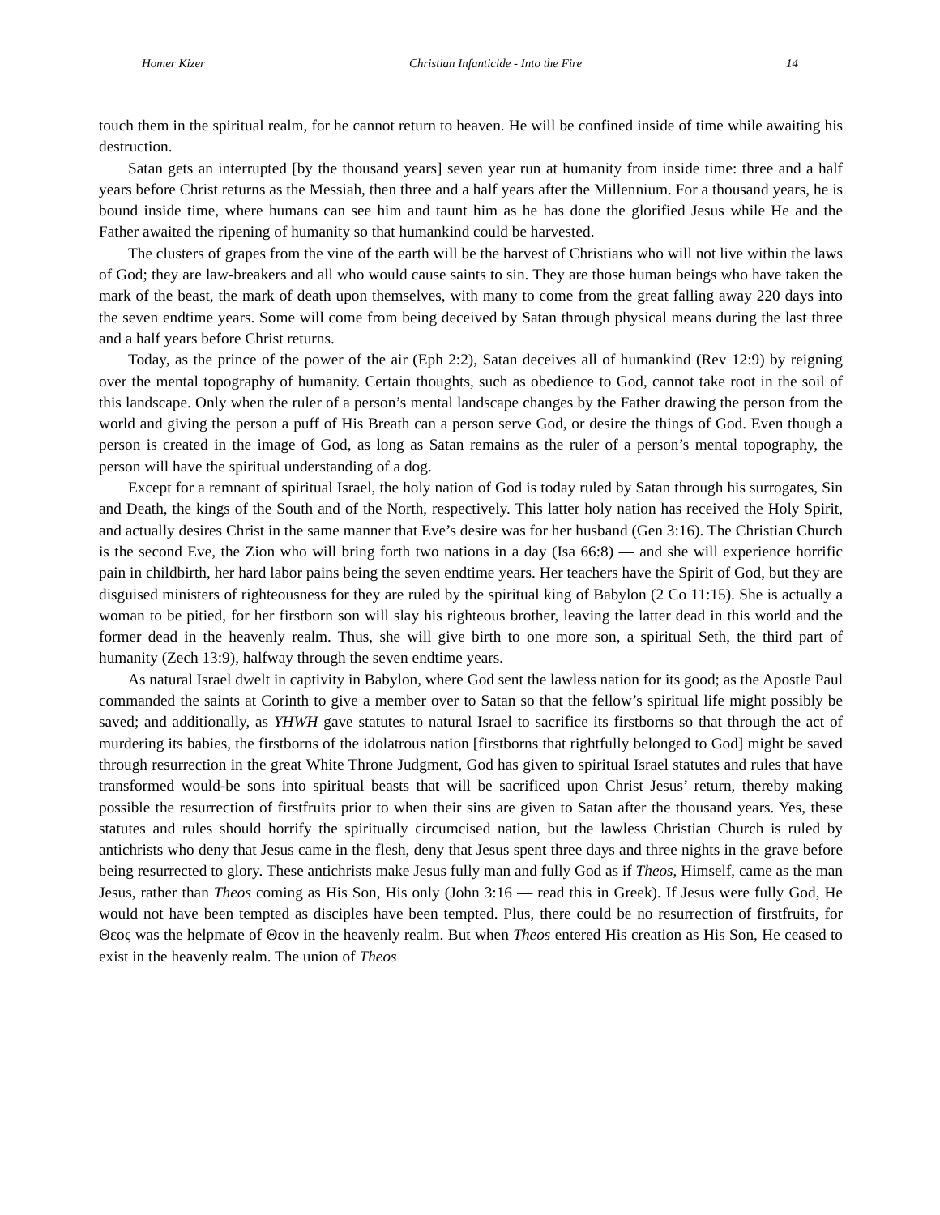Homer Kizer Christian Infanticide - Into the Fire 14
touch them in the spiritual realm, for he cannot return to heaven. He will be confined inside of time while awaiting his destruction.
Satan gets an interrupted [by the thousand years] seven year run at humanity from inside time: three and a half years before Christ returns as the Messiah, then three and a half years after the Millennium. For a thousand years, he is bound inside time, where humans can see him and taunt him as he has done the glorified Jesus while He and the Father awaited the ripening of humanity so that humankind could be harvested.
The clusters of grapes from the vine of the earth will be the harvest of Christians who will not live within the laws of God; they are law-breakers and all who would cause saints to sin. They are those human beings who have taken the mark of the beast, the mark of death upon themselves, with many to come from the great falling away 220 days into the seven endtime years. Some will come from being deceived by Satan through physical means during the last three and a half years before Christ returns.
Today, as the prince of the power of the air (Eph 2:2), Satan deceives all of humankind (Rev 12:9) by reigning over the mental topography of humanity. Certain thoughts, such as obedience to God, cannot take root in the soil of this landscape. Only when the ruler of a person’s mental landscape changes by the Father drawing the person from the world and giving the person a puff of His Breath can a person serve God, or desire the things of God. Even though a person is created in the image of God, as long as Satan remains as the ruler of a person’s mental topography, the person will have the spiritual understanding of a dog.
Except for a remnant of spiritual Israel, the holy nation of God is today ruled by Satan through his surrogates, Sin and Death, the kings of the South and of the North, respectively. This latter holy nation has received the Holy Spirit, and actually desires Christ in the same manner that Eve’s desire was for her husband (Gen 3:16). The Christian Church is the second Eve, the Zion who will bring forth two nations in a day (Isa 66:8) — and she will experience horrific pain in childbirth, her hard labor pains being the seven endtime years. Her teachers have the Spirit of God, but they are disguised ministers of righteousness for they are ruled by the spiritual king of Babylon (2 Co 11:15). She is actually a woman to be pitied, for her firstborn son will slay his righteous brother, leaving the latter dead in this world and the former dead in the heavenly realm. Thus, she will give birth to one more son, a spiritual Seth, the third part of humanity (Zech 13:9), halfway through the seven endtime years.
As natural Israel dwelt in captivity in Babylon, where God sent the lawless nation for its good; as the Apostle Paul commanded the saints at Corinth to give a member over to Satan so that the fellow’s spiritual life might possibly be saved; and additionally, as YHWH gave statutes to natural Israel to sacrifice its firstborns so that through the act of murdering its babies, the firstborns of the idolatrous nation [firstborns that rightfully belonged to God] might be saved through resurrection in the great White Throne Judgment, God has given to spiritual Israel statutes and rules that have transformed would-be sons into spiritual beasts that will be sacrificed upon Christ Jesus’ return, thereby making possible the resurrection of firstfruits prior to when their sins are given to Satan after the thousand years. Yes, these statutes and rules should horrify the spiritually circumcised nation, but the lawless Christian Church is ruled by antichrists who deny that Jesus came in the flesh, deny that Jesus spent three days and three nights in the grave before being resurrected to glory. These antichrists make Jesus fully man and fully God as if Theos, Himself, came as the man Jesus, rather than Theos coming as His Son, His only (John 3:16 — read this in Greek). If Jesus were fully God, He would not have been tempted as disciples have been tempted. Plus, there could be no resurrection of firstfruits, for Θεος was the helpmate of Θεον in the heavenly realm. But when Theos entered His creation as His Son, He ceased to exist in the heavenly realm. The union of Theos